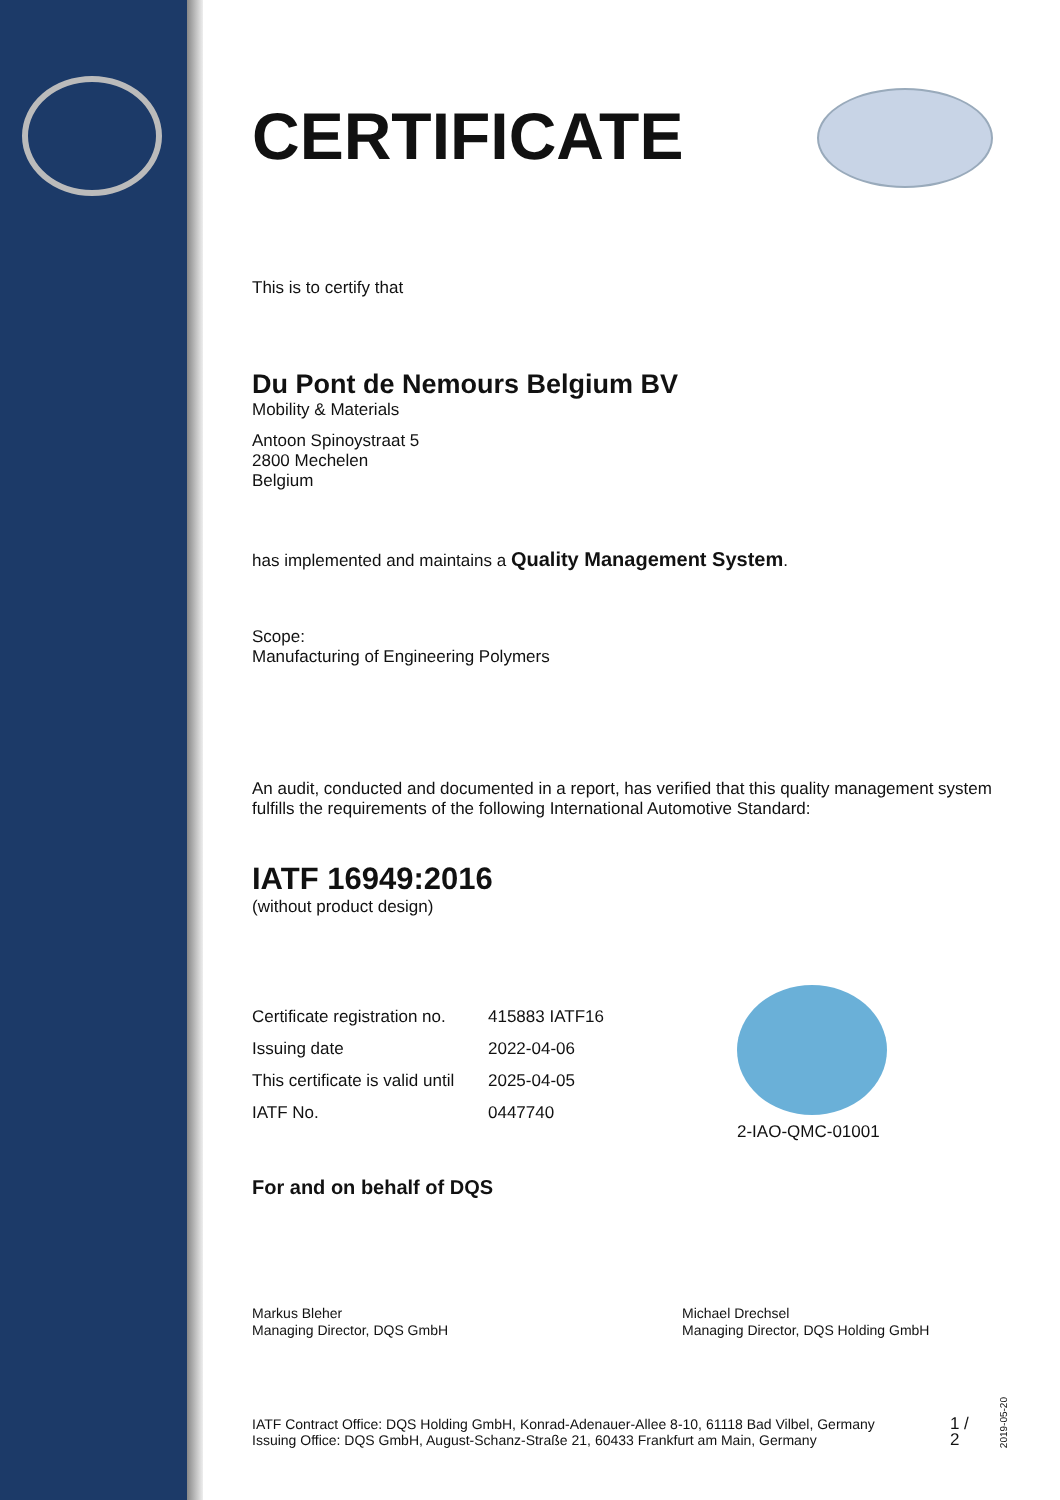CERTIFICATE
This is to certify that
Du Pont de Nemours Belgium BV
Mobility & Materials
Antoon Spinoystraat 5
2800 Mechelen
Belgium
has implemented and maintains a Quality Management System.
Scope:
Manufacturing of Engineering Polymers
An audit, conducted and documented in a report, has verified that this quality management system fulfills the requirements of the following International Automotive Standard:
IATF 16949:2016
(without product design)
| Certificate registration no. | 415883 IATF16 |
| Issuing date | 2022-04-06 |
| This certificate is valid until | 2025-04-05 |
| IATF No. | 0447740 |
2-IAO-QMC-01001
For and on behalf of DQS
Markus Bleher
Managing Director, DQS GmbH
Michael Drechsel
Managing Director, DQS Holding GmbH
IATF Contract Office: DQS Holding GmbH, Konrad-Adenauer-Allee 8-10, 61118 Bad Vilbel, Germany
Issuing Office: DQS GmbH, August-Schanz-Straße 21, 60433 Frankfurt am Main, Germany
1 / 2
2019-05-20